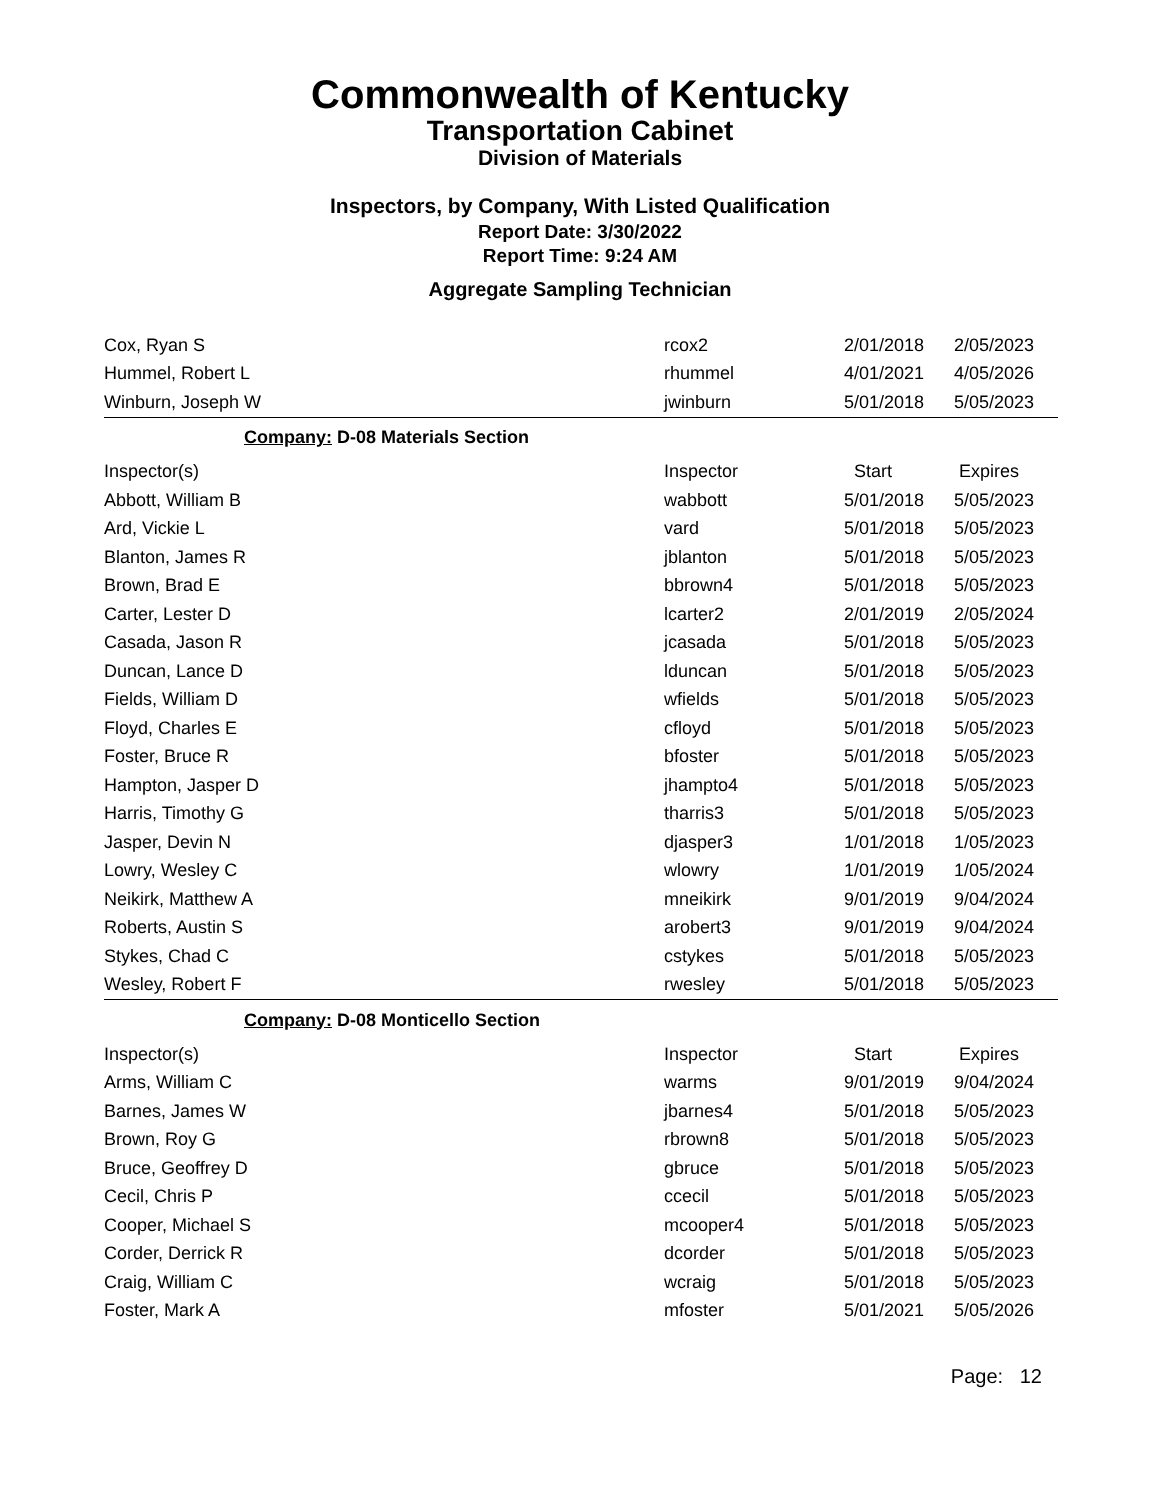Commonwealth of Kentucky
Transportation Cabinet
Division of Materials
Inspectors, by Company, With Listed Qualification
Report Date: 3/30/2022
Report Time: 9:24 AM
Aggregate Sampling Technician
| Cox, Ryan S | rcox2 | 2/01/2018 | 2/05/2023 |
| Hummel, Robert L | rhummel | 4/01/2021 | 4/05/2026 |
| Winburn, Joseph W | jwinburn | 5/01/2018 | 5/05/2023 |
| Company: D-08 Materials Section | | | |
| Inspector(s) | Inspector | Start | Expires |
| Abbott, William B | wabbott | 5/01/2018 | 5/05/2023 |
| Ard, Vickie L | vard | 5/01/2018 | 5/05/2023 |
| Blanton, James R | jblanton | 5/01/2018 | 5/05/2023 |
| Brown, Brad E | bbrown4 | 5/01/2018 | 5/05/2023 |
| Carter, Lester D | lcarter2 | 2/01/2019 | 2/05/2024 |
| Casada, Jason R | jcasada | 5/01/2018 | 5/05/2023 |
| Duncan, Lance D | lduncan | 5/01/2018 | 5/05/2023 |
| Fields, William D | wfields | 5/01/2018 | 5/05/2023 |
| Floyd, Charles E | cfloyd | 5/01/2018 | 5/05/2023 |
| Foster, Bruce R | bfoster | 5/01/2018 | 5/05/2023 |
| Hampton, Jasper D | jhampto4 | 5/01/2018 | 5/05/2023 |
| Harris, Timothy G | tharris3 | 5/01/2018 | 5/05/2023 |
| Jasper, Devin N | djasper3 | 1/01/2018 | 1/05/2023 |
| Lowry, Wesley C | wlowry | 1/01/2019 | 1/05/2024 |
| Neikirk, Matthew A | mneikirk | 9/01/2019 | 9/04/2024 |
| Roberts, Austin S | arobert3 | 9/01/2019 | 9/04/2024 |
| Stykes, Chad C | cstykes | 5/01/2018 | 5/05/2023 |
| Wesley, Robert F | rwesley | 5/01/2018 | 5/05/2023 |
| Company: D-08 Monticello Section | | | |
| Inspector(s) | Inspector | Start | Expires |
| Arms, William C | warms | 9/01/2019 | 9/04/2024 |
| Barnes, James W | jbarnes4 | 5/01/2018 | 5/05/2023 |
| Brown, Roy G | rbrown8 | 5/01/2018 | 5/05/2023 |
| Bruce, Geoffrey D | gbruce | 5/01/2018 | 5/05/2023 |
| Cecil, Chris P | ccecil | 5/01/2018 | 5/05/2023 |
| Cooper, Michael S | mcooper4 | 5/01/2018 | 5/05/2023 |
| Corder, Derrick R | dcorder | 5/01/2018 | 5/05/2023 |
| Craig, William C | wcraig | 5/01/2018 | 5/05/2023 |
| Foster, Mark A | mfoster | 5/01/2021 | 5/05/2026 |
Page: 12